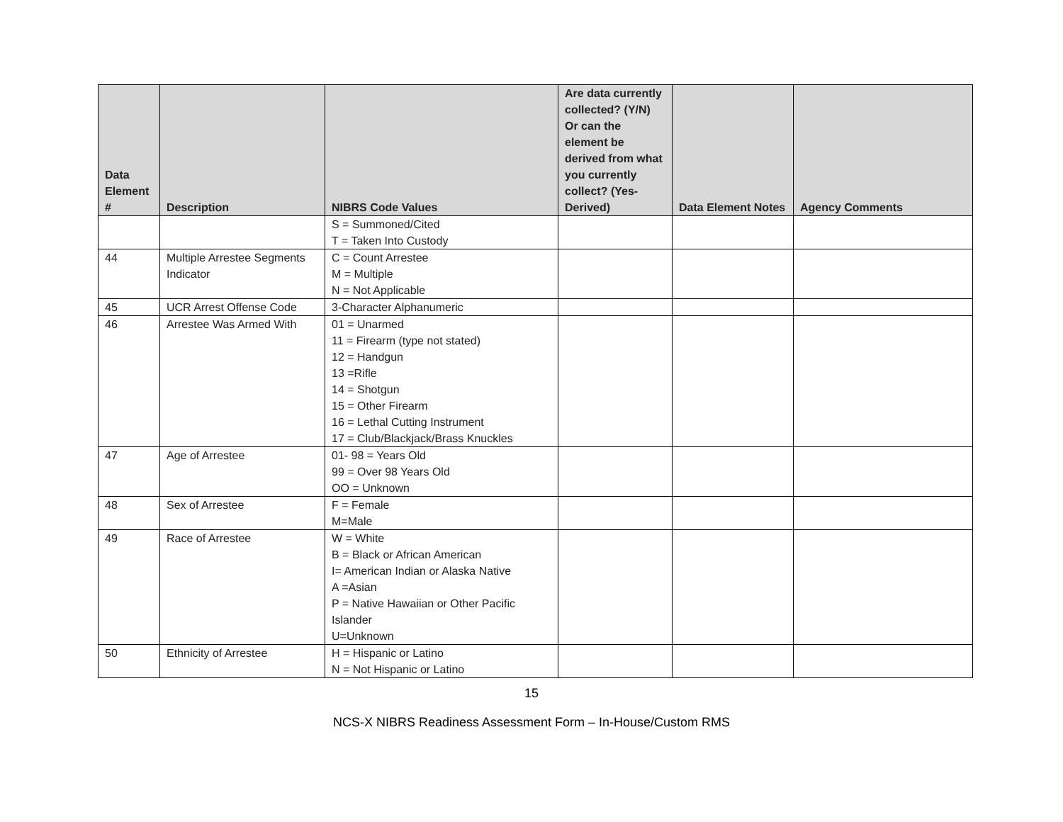| Data Element # | Description | NIBRS Code Values | Are data currently collected? (Y/N) Or can the element be derived from what you currently collect? (Yes-Derived) | Data Element Notes | Agency Comments |
| --- | --- | --- | --- | --- | --- |
| | | S = Summoned/Cited T = Taken Into Custody | | | |
| 44 | Multiple Arrestee Segments Indicator | C = Count Arrestee M = Multiple N = Not Applicable | | | |
| 45 | UCR Arrest Offense Code | 3-Character Alphanumeric | | | |
| 46 | Arrestee Was Armed With | 01 = Unarmed 11 = Firearm (type not stated) 12 = Handgun 13 =Rifle 14 = Shotgun 15 = Other Firearm 16 = Lethal Cutting Instrument 17 = Club/Blackjack/Brass Knuckles | | | |
| 47 | Age of Arrestee | 01- 98 = Years Old 99 = Over 98 Years Old OO = Unknown | | | |
| 48 | Sex of Arrestee | F = Female M=Male | | | |
| 49 | Race of Arrestee | W = White B = Black or African American I= American Indian or Alaska Native A =Asian P = Native Hawaiian or Other Pacific Islander U=Unknown | | | |
| 50 | Ethnicity of Arrestee | H = Hispanic or Latino N = Not Hispanic or Latino | | | |
15
NCS-X NIBRS Readiness Assessment Form – In-House/Custom RMS